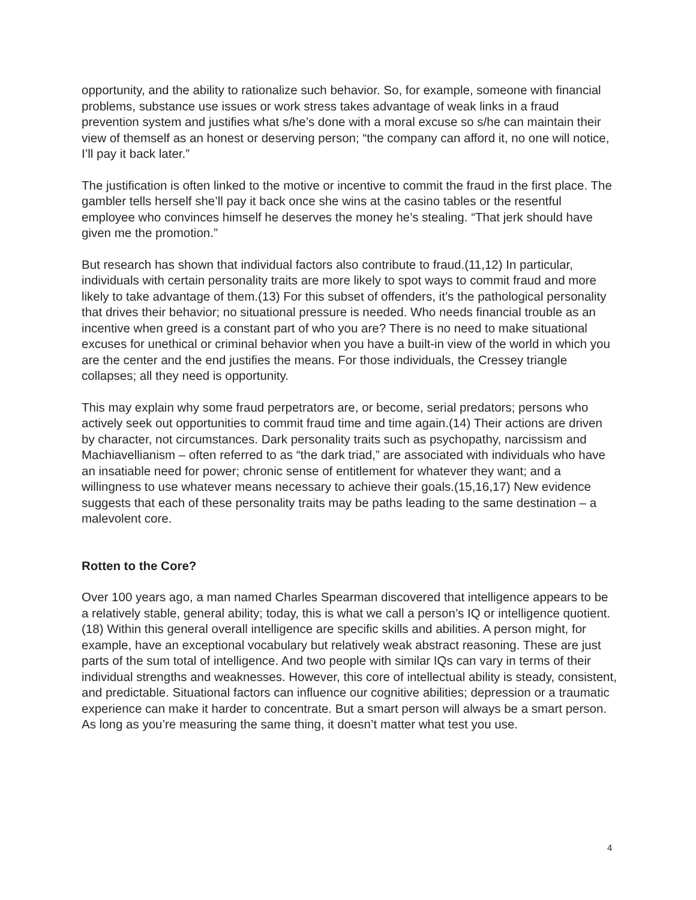opportunity, and the ability to rationalize such behavior. So, for example, someone with financial problems, substance use issues or work stress takes advantage of weak links in a fraud prevention system and justifies what s/he’s done with a moral excuse so s/he can maintain their view of themself as an honest or deserving person; “the company can afford it, no one will notice, I’ll pay it back later.”
The justification is often linked to the motive or incentive to commit the fraud in the first place. The gambler tells herself she’ll pay it back once she wins at the casino tables or the resentful employee who convinces himself he deserves the money he’s stealing. “That jerk should have given me the promotion.”
But research has shown that individual factors also contribute to fraud.(11,12) In particular, individuals with certain personality traits are more likely to spot ways to commit fraud and more likely to take advantage of them.(13) For this subset of offenders, it’s the pathological personality that drives their behavior; no situational pressure is needed. Who needs financial trouble as an incentive when greed is a constant part of who you are? There is no need to make situational excuses for unethical or criminal behavior when you have a built-in view of the world in which you are the center and the end justifies the means. For those individuals, the Cressey triangle collapses; all they need is opportunity.
This may explain why some fraud perpetrators are, or become, serial predators; persons who actively seek out opportunities to commit fraud time and time again.(14) Their actions are driven by character, not circumstances. Dark personality traits such as psychopathy, narcissism and Machiavellianism – often referred to as “the dark triad,” are associated with individuals who have an insatiable need for power; chronic sense of entitlement for whatever they want; and a willingness to use whatever means necessary to achieve their goals.(15,16,17) New evidence suggests that each of these personality traits may be paths leading to the same destination – a malevolent core.
Rotten to the Core?
Over 100 years ago, a man named Charles Spearman discovered that intelligence appears to be a relatively stable, general ability; today, this is what we call a person’s IQ or intelligence quotient.(18) Within this general overall intelligence are specific skills and abilities. A person might, for example, have an exceptional vocabulary but relatively weak abstract reasoning. These are just parts of the sum total of intelligence. And two people with similar IQs can vary in terms of their individual strengths and weaknesses. However, this core of intellectual ability is steady, consistent, and predictable. Situational factors can influence our cognitive abilities; depression or a traumatic experience can make it harder to concentrate. But a smart person will always be a smart person. As long as you’re measuring the same thing, it doesn’t matter what test you use.
4